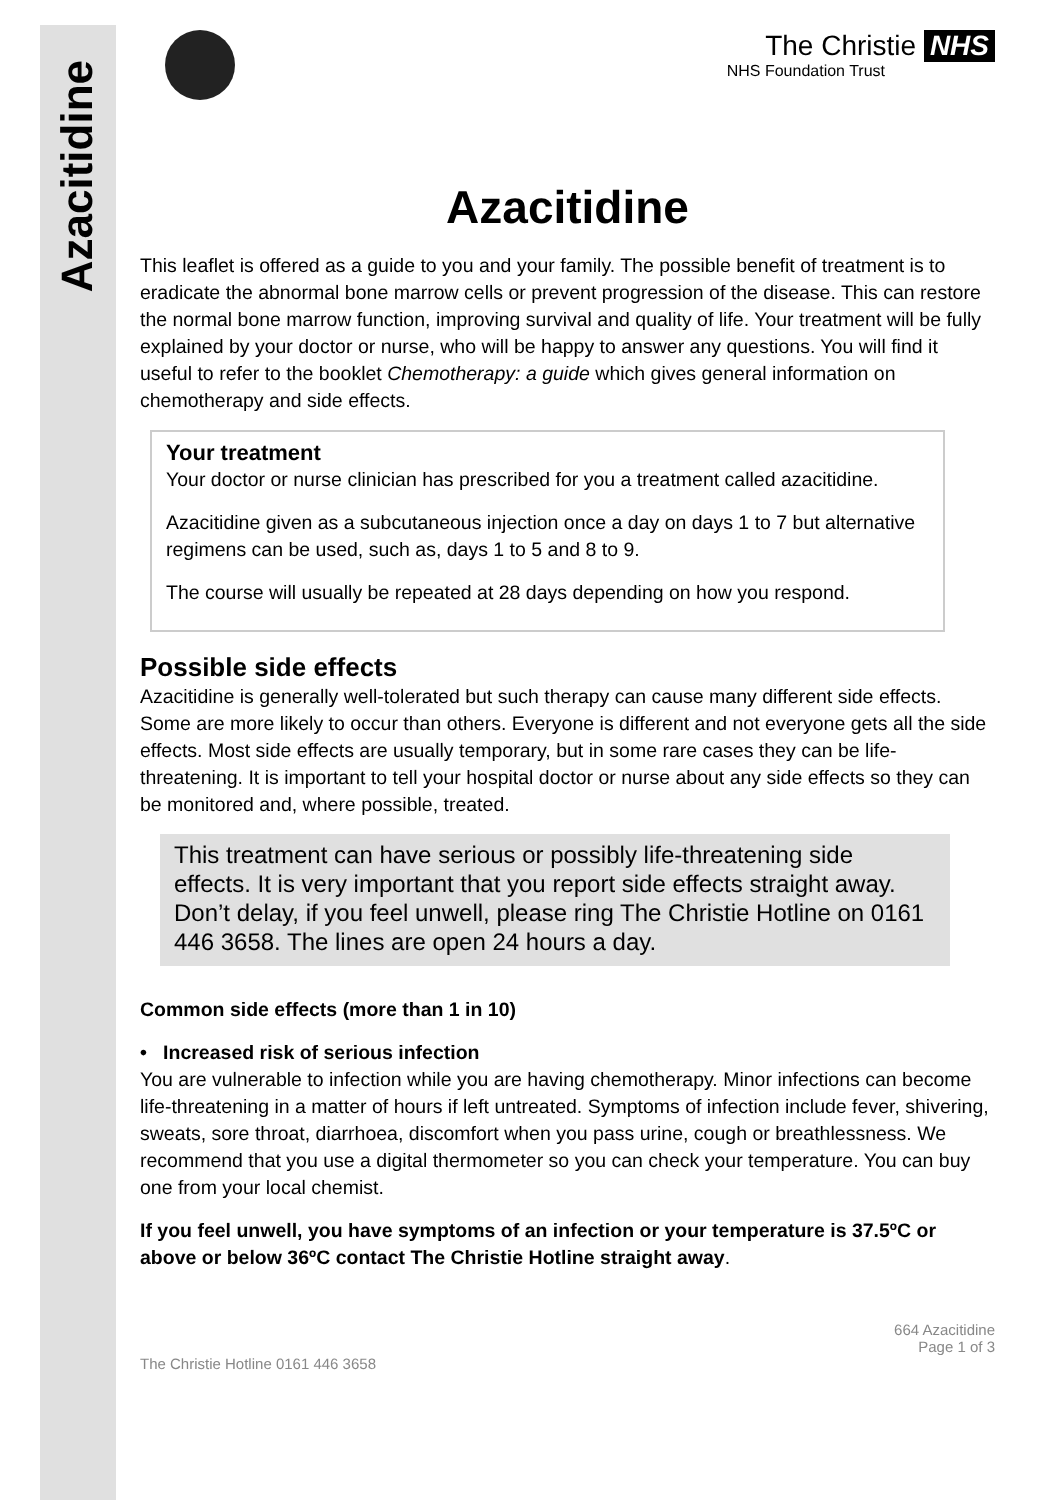Azacitidine
The Christie NHS
NHS Foundation Trust
Azacitidine
This leaflet is offered as a guide to you and your family. The possible benefit of treatment is to eradicate the abnormal bone marrow cells or prevent progression of the disease. This can restore the normal bone marrow function, improving survival and quality of life. Your treatment will be fully explained by your doctor or nurse, who will be happy to answer any questions. You will find it useful to refer to the booklet Chemotherapy: a guide which gives general information on chemotherapy and side effects.
Your treatment
Your doctor or nurse clinician has prescribed for you a treatment called azacitidine.
Azacitidine given as a subcutaneous injection once a day on days 1 to 7 but alternative regimens can be used, such as, days 1 to 5 and 8 to 9.
The course will usually be repeated at 28 days depending on how you respond.
Possible side effects
Azacitidine is generally well-tolerated but such therapy can cause many different side effects. Some are more likely to occur than others. Everyone is different and not everyone gets all the side effects. Most side effects are usually temporary, but in some rare cases they can be life-threatening. It is important to tell your hospital doctor or nurse about any side effects so they can be monitored and, where possible, treated.
This treatment can have serious or possibly life-threatening side effects. It is very important that you report side effects straight away. Don’t delay, if you feel unwell, please ring The Christie Hotline on 0161 446 3658. The lines are open 24 hours a day.
Common side effects (more than 1 in 10)
• Increased risk of serious infection
You are vulnerable to infection while you are having chemotherapy. Minor infections can become life-threatening in a matter of hours if left untreated. Symptoms of infection include fever, shivering, sweats, sore throat, diarrhoea, discomfort when you pass urine, cough or breathlessness. We recommend that you use a digital thermometer so you can check your temperature. You can buy one from your local chemist.
If you feel unwell, you have symptoms of an infection or your temperature is 37.5ºC or above or below 36ºC contact The Christie Hotline straight away.
664 Azacitidine
Page 1 of 3
The Christie Hotline 0161 446 3658